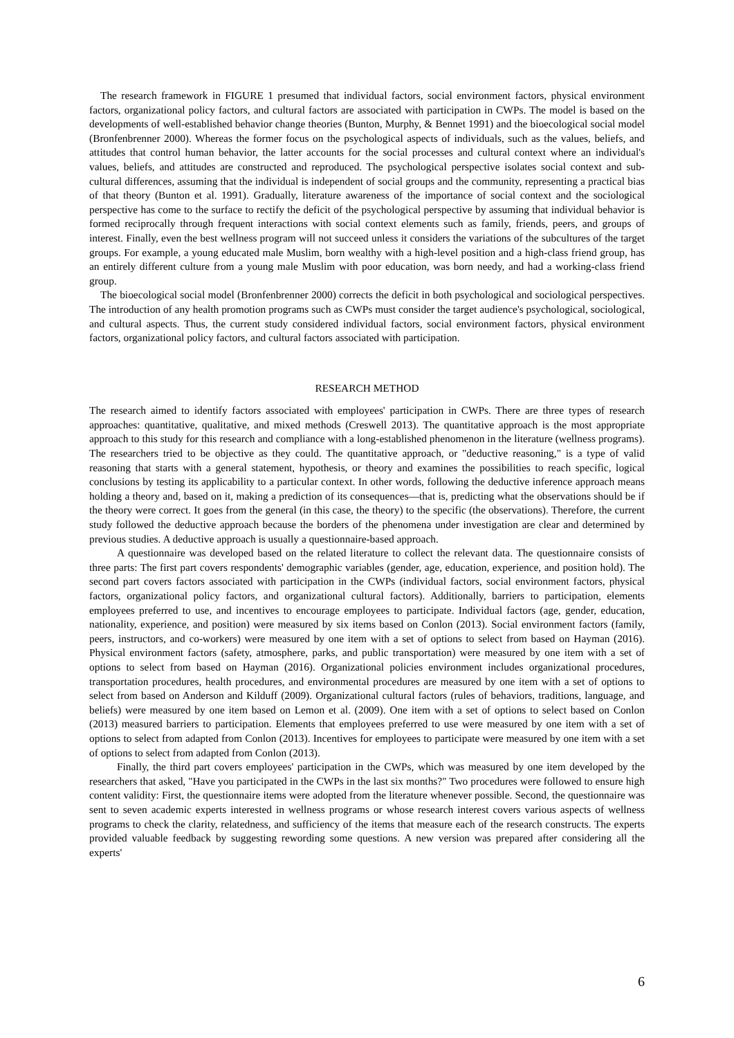The research framework in FIGURE 1 presumed that individual factors, social environment factors, physical environment factors, organizational policy factors, and cultural factors are associated with participation in CWPs. The model is based on the developments of well-established behavior change theories (Bunton, Murphy, & Bennet 1991) and the bioecological social model (Bronfenbrenner 2000). Whereas the former focus on the psychological aspects of individuals, such as the values, beliefs, and attitudes that control human behavior, the latter accounts for the social processes and cultural context where an individual's values, beliefs, and attitudes are constructed and reproduced. The psychological perspective isolates social context and sub-cultural differences, assuming that the individual is independent of social groups and the community, representing a practical bias of that theory (Bunton et al. 1991). Gradually, literature awareness of the importance of social context and the sociological perspective has come to the surface to rectify the deficit of the psychological perspective by assuming that individual behavior is formed reciprocally through frequent interactions with social context elements such as family, friends, peers, and groups of interest. Finally, even the best wellness program will not succeed unless it considers the variations of the subcultures of the target groups. For example, a young educated male Muslim, born wealthy with a high-level position and a high-class friend group, has an entirely different culture from a young male Muslim with poor education, was born needy, and had a working-class friend group.
The bioecological social model (Bronfenbrenner 2000) corrects the deficit in both psychological and sociological perspectives. The introduction of any health promotion programs such as CWPs must consider the target audience's psychological, sociological, and cultural aspects. Thus, the current study considered individual factors, social environment factors, physical environment factors, organizational policy factors, and cultural factors associated with participation.
RESEARCH METHOD
The research aimed to identify factors associated with employees' participation in CWPs. There are three types of research approaches: quantitative, qualitative, and mixed methods (Creswell 2013). The quantitative approach is the most appropriate approach to this study for this research and compliance with a long-established phenomenon in the literature (wellness programs). The researchers tried to be objective as they could. The quantitative approach, or "deductive reasoning," is a type of valid reasoning that starts with a general statement, hypothesis, or theory and examines the possibilities to reach specific, logical conclusions by testing its applicability to a particular context. In other words, following the deductive inference approach means holding a theory and, based on it, making a prediction of its consequences—that is, predicting what the observations should be if the theory were correct. It goes from the general (in this case, the theory) to the specific (the observations). Therefore, the current study followed the deductive approach because the borders of the phenomena under investigation are clear and determined by previous studies. A deductive approach is usually a questionnaire-based approach.
A questionnaire was developed based on the related literature to collect the relevant data. The questionnaire consists of three parts: The first part covers respondents' demographic variables (gender, age, education, experience, and position hold). The second part covers factors associated with participation in the CWPs (individual factors, social environment factors, physical factors, organizational policy factors, and organizational cultural factors). Additionally, barriers to participation, elements employees preferred to use, and incentives to encourage employees to participate. Individual factors (age, gender, education, nationality, experience, and position) were measured by six items based on Conlon (2013). Social environment factors (family, peers, instructors, and co-workers) were measured by one item with a set of options to select from based on Hayman (2016). Physical environment factors (safety, atmosphere, parks, and public transportation) were measured by one item with a set of options to select from based on Hayman (2016). Organizational policies environment includes organizational procedures, transportation procedures, health procedures, and environmental procedures are measured by one item with a set of options to select from based on Anderson and Kilduff (2009). Organizational cultural factors (rules of behaviors, traditions, language, and beliefs) were measured by one item based on Lemon et al. (2009). One item with a set of options to select based on Conlon (2013) measured barriers to participation. Elements that employees preferred to use were measured by one item with a set of options to select from adapted from Conlon (2013). Incentives for employees to participate were measured by one item with a set of options to select from adapted from Conlon (2013).
Finally, the third part covers employees' participation in the CWPs, which was measured by one item developed by the researchers that asked, "Have you participated in the CWPs in the last six months?" Two procedures were followed to ensure high content validity: First, the questionnaire items were adopted from the literature whenever possible. Second, the questionnaire was sent to seven academic experts interested in wellness programs or whose research interest covers various aspects of wellness programs to check the clarity, relatedness, and sufficiency of the items that measure each of the research constructs. The experts provided valuable feedback by suggesting rewording some questions. A new version was prepared after considering all the experts'
6